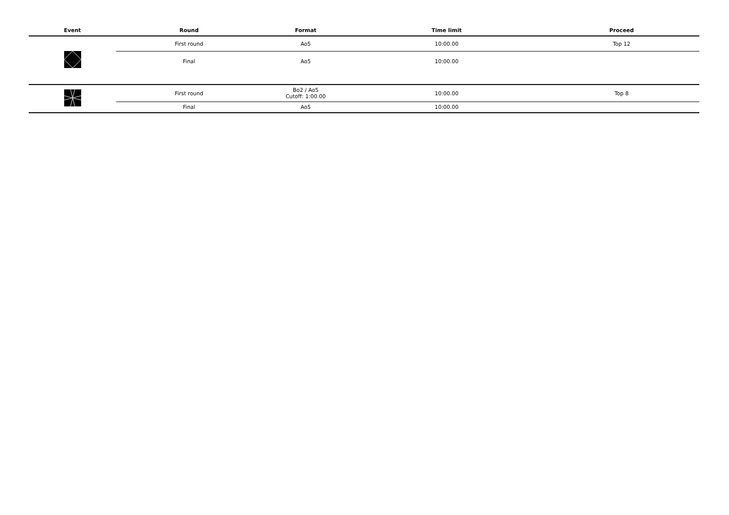| Event | Round | Format | Time limit | Proceed |
| --- | --- | --- | --- | --- |
| | First round | Ao5 | 10:00.00 | Top 12 |
| | Final | Ao5 | 10:00.00 | |
| | First round | Bo2 / Ao5 Cutoff: 1:00.00 | 10:00.00 | Top 8 |
| | Final | Ao5 | 10:00.00 | |